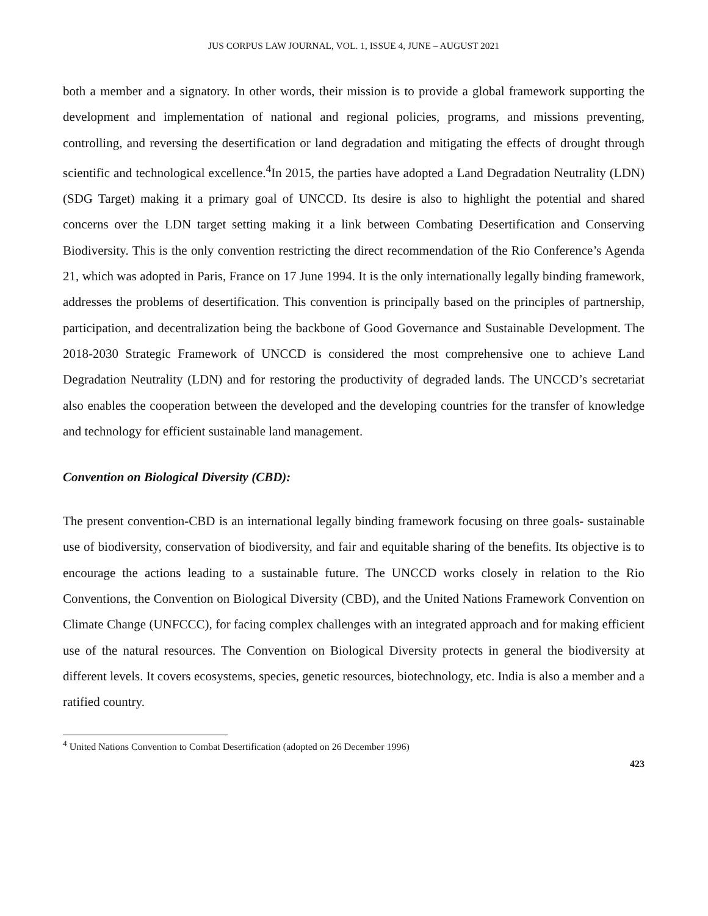JUS CORPUS LAW JOURNAL, VOL. 1, ISSUE 4, JUNE – AUGUST 2021
both a member and a signatory. In other words, their mission is to provide a global framework supporting the development and implementation of national and regional policies, programs, and missions preventing, controlling, and reversing the desertification or land degradation and mitigating the effects of drought through scientific and technological excellence.<sup>4</sup>In 2015, the parties have adopted a Land Degradation Neutrality (LDN) (SDG Target) making it a primary goal of UNCCD. Its desire is also to highlight the potential and shared concerns over the LDN target setting making it a link between Combating Desertification and Conserving Biodiversity. This is the only convention restricting the direct recommendation of the Rio Conference’s Agenda 21, which was adopted in Paris, France on 17 June 1994. It is the only internationally legally binding framework, addresses the problems of desertification. This convention is principally based on the principles of partnership, participation, and decentralization being the backbone of Good Governance and Sustainable Development. The 2018-2030 Strategic Framework of UNCCD is considered the most comprehensive one to achieve Land Degradation Neutrality (LDN) and for restoring the productivity of degraded lands. The UNCCD’s secretariat also enables the cooperation between the developed and the developing countries for the transfer of knowledge and technology for efficient sustainable land management.
Convention on Biological Diversity (CBD):
The present convention-CBD is an international legally binding framework focusing on three goals- sustainable use of biodiversity, conservation of biodiversity, and fair and equitable sharing of the benefits. Its objective is to encourage the actions leading to a sustainable future. The UNCCD works closely in relation to the Rio Conventions, the Convention on Biological Diversity (CBD), and the United Nations Framework Convention on Climate Change (UNFCCC), for facing complex challenges with an integrated approach and for making efficient use of the natural resources. The Convention on Biological Diversity protects in general the biodiversity at different levels. It covers ecosystems, species, genetic resources, biotechnology, etc. India is also a member and a ratified country.
<sup>4</sup> United Nations Convention to Combat Desertification (adopted on 26 December 1996)
423